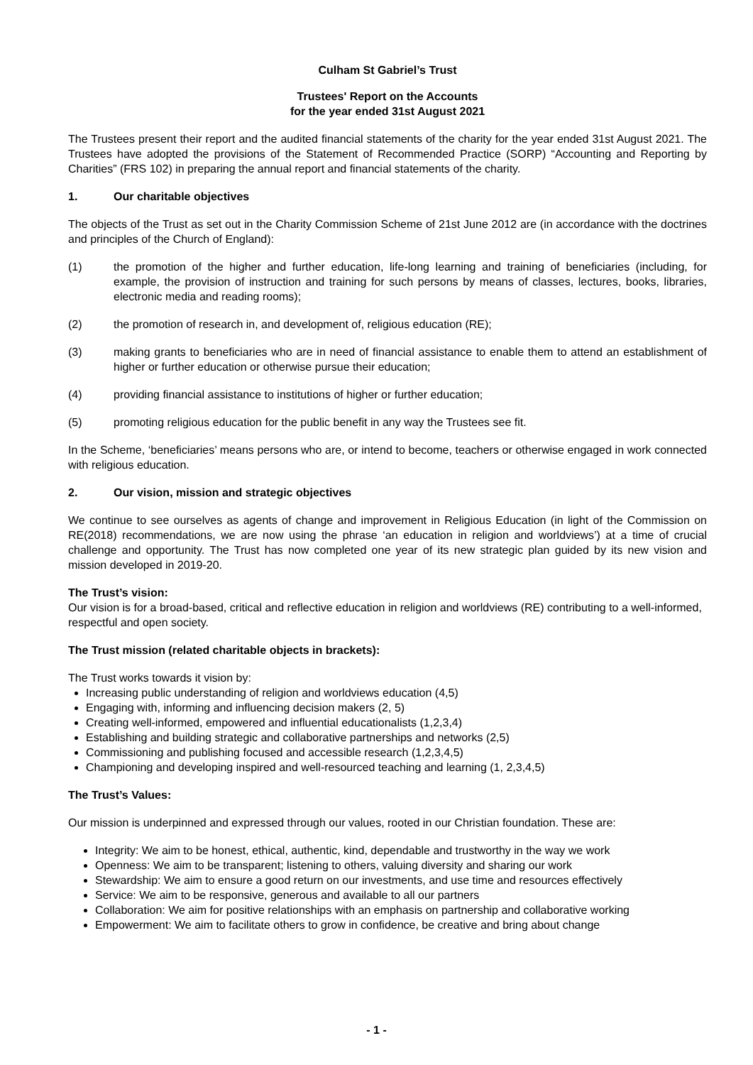Culham St Gabriel’s Trust
Trustees' Report on the Accounts
for the year ended 31st August 2021
The Trustees present their report and the audited financial statements of the charity for the year ended 31st August 2021. The Trustees have adopted the provisions of the Statement of Recommended Practice (SORP) “Accounting and Reporting by Charities” (FRS 102) in preparing the annual report and financial statements of the charity.
1. Our charitable objectives
The objects of the Trust as set out in the Charity Commission Scheme of 21st June 2012 are (in accordance with the doctrines and principles of the Church of England):
(1) the promotion of the higher and further education, life-long learning and training of beneficiaries (including, for example, the provision of instruction and training for such persons by means of classes, lectures, books, libraries, electronic media and reading rooms);
(2) the promotion of research in, and development of, religious education (RE);
(3) making grants to beneficiaries who are in need of financial assistance to enable them to attend an establishment of higher or further education or otherwise pursue their education;
(4) providing financial assistance to institutions of higher or further education;
(5) promoting religious education for the public benefit in any way the Trustees see fit.
In the Scheme, ‘beneficiaries’ means persons who are, or intend to become, teachers or otherwise engaged in work connected with religious education.
2. Our vision, mission and strategic objectives
We continue to see ourselves as agents of change and improvement in Religious Education (in light of the Commission on RE(2018) recommendations, we are now using the phrase ‘an education in religion and worldviews’) at a time of crucial challenge and opportunity. The Trust has now completed one year of its new strategic plan guided by its new vision and mission developed in 2019-20.
The Trust’s vision:
Our vision is for a broad-based, critical and reflective education in religion and worldviews (RE) contributing to a well-informed, respectful and open society.
The Trust mission (related charitable objects in brackets):
The Trust works towards it vision by:
Increasing public understanding of religion and worldviews education (4,5)
Engaging with, informing and influencing decision makers (2, 5)
Creating well-informed, empowered and influential educationalists (1,2,3,4)
Establishing and building strategic and collaborative partnerships and networks (2,5)
Commissioning and publishing focused and accessible research (1,2,3,4,5)
Championing and developing inspired and well-resourced teaching and learning (1, 2,3,4,5)
The Trust’s Values:
Our mission is underpinned and expressed through our values, rooted in our Christian foundation. These are:
Integrity: We aim to be honest, ethical, authentic, kind, dependable and trustworthy in the way we work
Openness: We aim to be transparent; listening to others, valuing diversity and sharing our work
Stewardship: We aim to ensure a good return on our investments, and use time and resources effectively
Service: We aim to be responsive, generous and available to all our partners
Collaboration: We aim for positive relationships with an emphasis on partnership and collaborative working
Empowerment: We aim to facilitate others to grow in confidence, be creative and bring about change
- 1 -